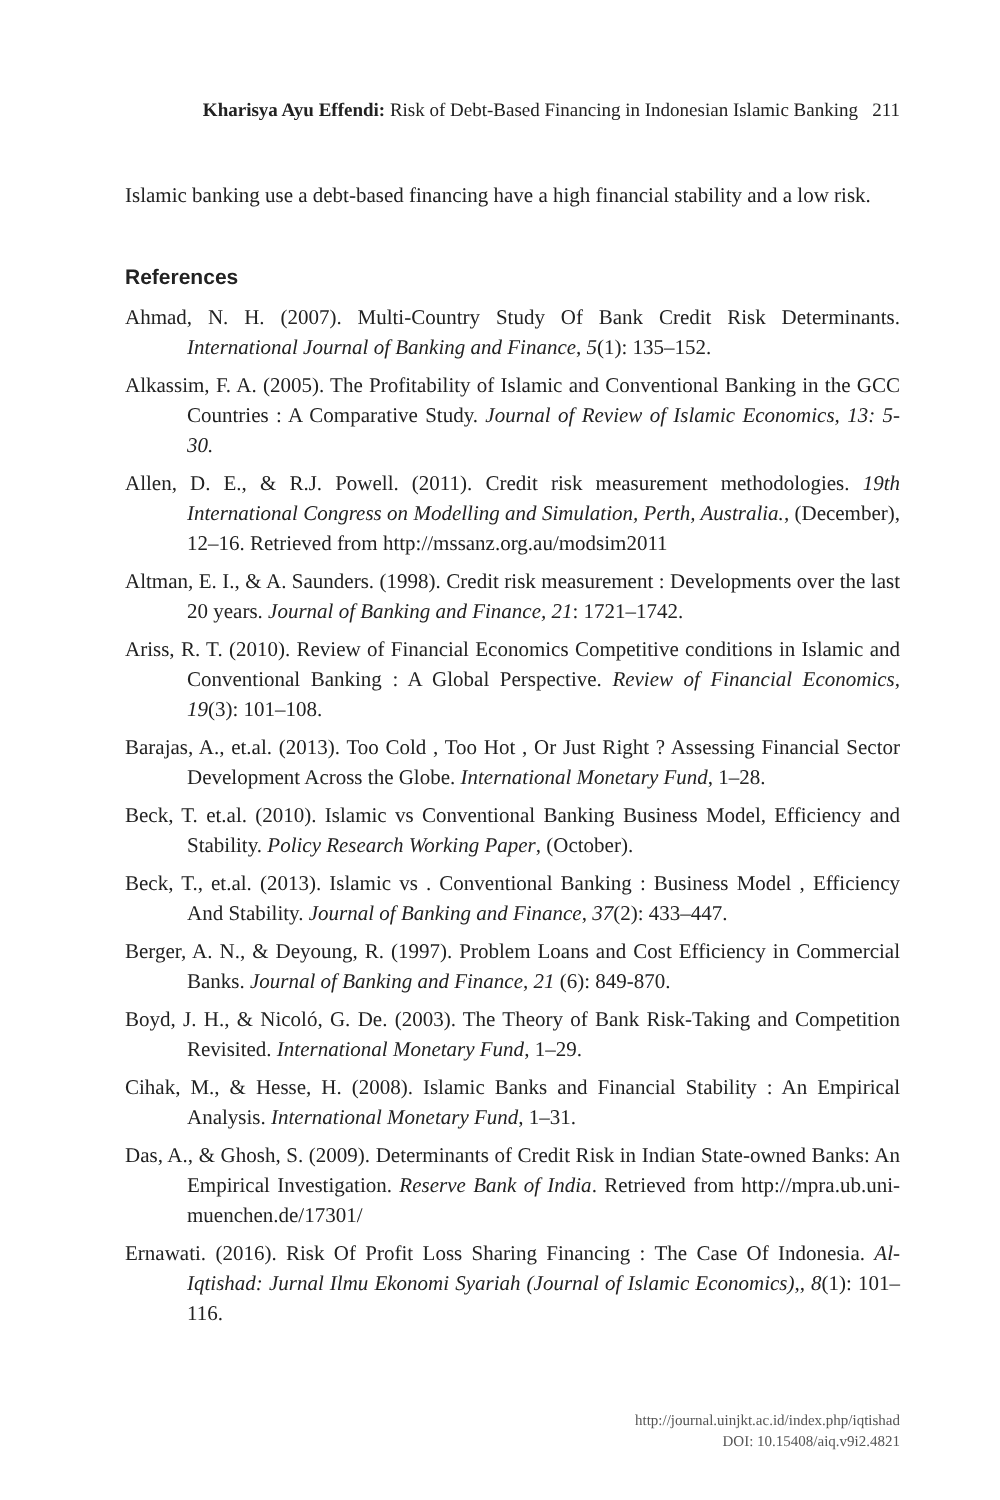Kharisya Ayu Effendi: Risk of Debt-Based Financing in Indonesian Islamic Banking 211
Islamic banking use a debt-based financing have a high financial stability and a low risk.
References
Ahmad, N. H. (2007). Multi-Country Study Of Bank Credit Risk Determinants. International Journal of Banking and Finance, 5(1): 135–152.
Alkassim, F. A. (2005). The Profitability of Islamic and Conventional Banking in the GCC Countries : A Comparative Study. Journal of Review of Islamic Economics, 13: 5-30.
Allen, D. E., & R.J. Powell. (2011). Credit risk measurement methodologies. 19th International Congress on Modelling and Simulation, Perth, Australia., (December), 12–16. Retrieved from http://mssanz.org.au/modsim2011
Altman, E. I., & A. Saunders. (1998). Credit risk measurement : Developments over the last 20 years. Journal of Banking and Finance, 21: 1721–1742.
Ariss, R. T. (2010). Review of Financial Economics Competitive conditions in Islamic and Conventional Banking : A Global Perspective. Review of Financial Economics, 19(3): 101–108.
Barajas, A., et.al. (2013). Too Cold , Too Hot , Or Just Right ? Assessing Financial Sector Development Across the Globe. International Monetary Fund, 1–28.
Beck, T. et.al. (2010). Islamic vs Conventional Banking Business Model, Efficiency and Stability. Policy Research Working Paper, (October).
Beck, T., et.al. (2013). Islamic vs . Conventional Banking : Business Model , Efficiency And Stability. Journal of Banking and Finance, 37(2): 433–447.
Berger, A. N., & Deyoung, R. (1997). Problem Loans and Cost Efficiency in Commercial Banks. Journal of Banking and Finance, 21 (6): 849-870.
Boyd, J. H., & Nicoló, G. De. (2003). The Theory of Bank Risk-Taking and Competition Revisited. International Monetary Fund, 1–29.
Cihak, M., & Hesse, H. (2008). Islamic Banks and Financial Stability : An Empirical Analysis. International Monetary Fund, 1–31.
Das, A., & Ghosh, S. (2009). Determinants of Credit Risk in Indian State-owned Banks: An Empirical Investigation. Reserve Bank of India. Retrieved from http://mpra.ub.uni-muenchen.de/17301/
Ernawati. (2016). Risk Of Profit Loss Sharing Financing : The Case Of Indonesia. Al-Iqtishad: Jurnal Ilmu Ekonomi Syariah (Journal of Islamic Economics),, 8(1): 101–116.
http://journal.uinjkt.ac.id/index.php/iqtishad
DOI: 10.15408/aiq.v9i2.4821